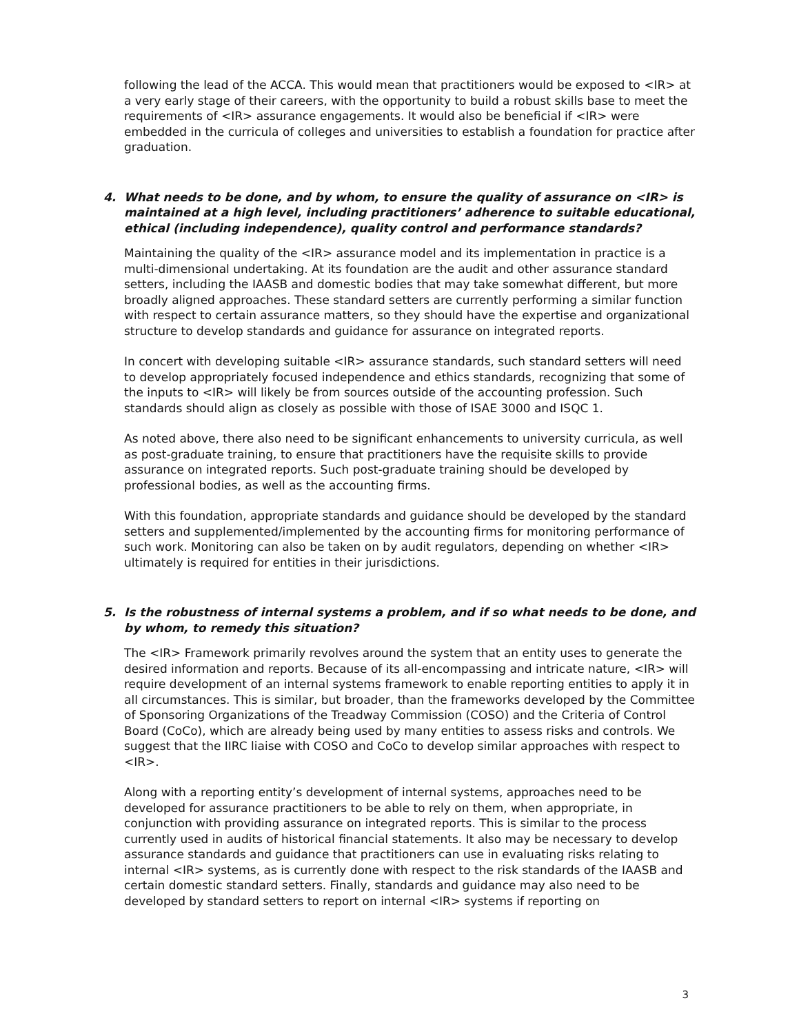following the lead of the ACCA. This would mean that practitioners would be exposed to <IR> at a very early stage of their careers, with the opportunity to build a robust skills base to meet the requirements of <IR> assurance engagements. It would also be beneficial if <IR> were embedded in the curricula of colleges and universities to establish a foundation for practice after graduation.
4. What needs to be done, and by whom, to ensure the quality of assurance on <IR> is maintained at a high level, including practitioners’ adherence to suitable educational, ethical (including independence), quality control and performance standards?
Maintaining the quality of the <IR> assurance model and its implementation in practice is a multi-dimensional undertaking. At its foundation are the audit and other assurance standard setters, including the IAASB and domestic bodies that may take somewhat different, but more broadly aligned approaches. These standard setters are currently performing a similar function with respect to certain assurance matters, so they should have the expertise and organizational structure to develop standards and guidance for assurance on integrated reports.
In concert with developing suitable <IR> assurance standards, such standard setters will need to develop appropriately focused independence and ethics standards, recognizing that some of the inputs to <IR> will likely be from sources outside of the accounting profession. Such standards should align as closely as possible with those of ISAE 3000 and ISQC 1.
As noted above, there also need to be significant enhancements to university curricula, as well as post-graduate training, to ensure that practitioners have the requisite skills to provide assurance on integrated reports. Such post-graduate training should be developed by professional bodies, as well as the accounting firms.
With this foundation, appropriate standards and guidance should be developed by the standard setters and supplemented/implemented by the accounting firms for monitoring performance of such work. Monitoring can also be taken on by audit regulators, depending on whether <IR> ultimately is required for entities in their jurisdictions.
5. Is the robustness of internal systems a problem, and if so what needs to be done, and by whom, to remedy this situation?
The <IR> Framework primarily revolves around the system that an entity uses to generate the desired information and reports. Because of its all-encompassing and intricate nature, <IR> will require development of an internal systems framework to enable reporting entities to apply it in all circumstances. This is similar, but broader, than the frameworks developed by the Committee of Sponsoring Organizations of the Treadway Commission (COSO) and the Criteria of Control Board (CoCo), which are already being used by many entities to assess risks and controls. We suggest that the IIRC liaise with COSO and CoCo to develop similar approaches with respect to <IR>.
Along with a reporting entity’s development of internal systems, approaches need to be developed for assurance practitioners to be able to rely on them, when appropriate, in conjunction with providing assurance on integrated reports. This is similar to the process currently used in audits of historical financial statements. It also may be necessary to develop assurance standards and guidance that practitioners can use in evaluating risks relating to internal <IR> systems, as is currently done with respect to the risk standards of the IAASB and certain domestic standard setters. Finally, standards and guidance may also need to be developed by standard setters to report on internal <IR> systems if reporting on
3